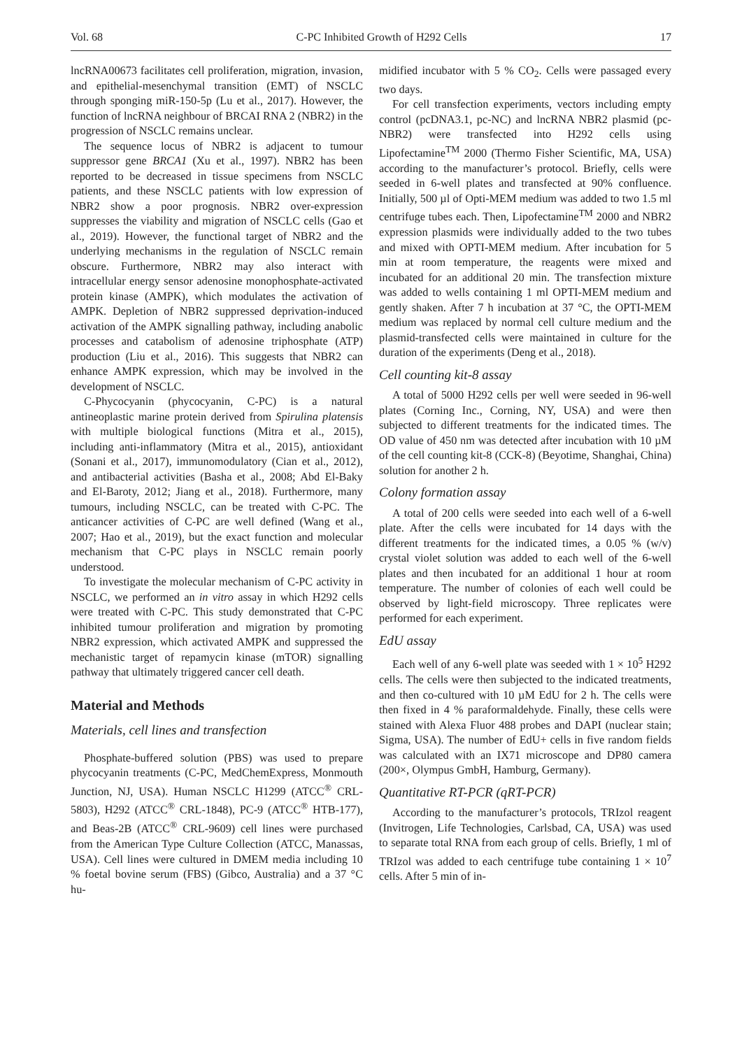Vol. 68 C-PC Inhibited Growth of H292 Cells 17
lncRNA00673 facilitates cell proliferation, migration, invasion, and epithelial-mesenchymal transition (EMT) of NSCLC through sponging miR-150-5p (Lu et al., 2017). However, the function of lncRNA neighbour of BRCAI RNA 2 (NBR2) in the progression of NSCLC remains unclear.
The sequence locus of NBR2 is adjacent to tumour suppressor gene BRCA1 (Xu et al., 1997). NBR2 has been reported to be decreased in tissue specimens from NSCLC patients, and these NSCLC patients with low expression of NBR2 show a poor prognosis. NBR2 over-expression suppresses the viability and migration of NSCLC cells (Gao et al., 2019). However, the functional target of NBR2 and the underlying mechanisms in the regulation of NSCLC remain obscure. Furthermore, NBR2 may also interact with intracellular energy sensor adenosine monophosphate-activated protein kinase (AMPK), which modulates the activation of AMPK. Depletion of NBR2 suppressed deprivation-induced activation of the AMPK signalling pathway, including anabolic processes and catabolism of adenosine triphosphate (ATP) production (Liu et al., 2016). This suggests that NBR2 can enhance AMPK expression, which may be involved in the development of NSCLC.
C-Phycocyanin (phycocyanin, C-PC) is a natural antineoplastic marine protein derived from Spirulina platensis with multiple biological functions (Mitra et al., 2015), including anti-inflammatory (Mitra et al., 2015), antioxidant (Sonani et al., 2017), immunomodulatory (Cian et al., 2012), and antibacterial activities (Basha et al., 2008; Abd El-Baky and El-Baroty, 2012; Jiang et al., 2018). Furthermore, many tumours, including NSCLC, can be treated with C-PC. The anticancer activities of C-PC are well defined (Wang et al., 2007; Hao et al., 2019), but the exact function and molecular mechanism that C-PC plays in NSCLC remain poorly understood.
To investigate the molecular mechanism of C-PC activity in NSCLC, we performed an in vitro assay in which H292 cells were treated with C-PC. This study demonstrated that C-PC inhibited tumour proliferation and migration by promoting NBR2 expression, which activated AMPK and suppressed the mechanistic target of repamycin kinase (mTOR) signalling pathway that ultimately triggered cancer cell death.
Material and Methods
Materials, cell lines and transfection
Phosphate-buffered solution (PBS) was used to prepare phycocyanin treatments (C-PC, MedChemExpress, Monmouth Junction, NJ, USA). Human NSCLC H1299 (ATCC<sup>®</sup> CRL-5803), H292 (ATCC<sup>®</sup> CRL-1848), PC-9 (ATCC<sup>®</sup> HTB-177), and Beas-2B (ATCC<sup>®</sup> CRL-9609) cell lines were purchased from the American Type Culture Collection (ATCC, Manassas, USA). Cell lines were cultured in DMEM media including 10 % foetal bovine serum (FBS) (Gibco, Australia) and a 37 °C hu-
midified incubator with 5 % CO<sub>2</sub>. Cells were passaged every two days.
For cell transfection experiments, vectors including empty control (pcDNA3.1, pc-NC) and lncRNA NBR2 plasmid (pc-NBR2) were transfected into H292 cells using Lipofectamine<sup>TM</sup> 2000 (Thermo Fisher Scientific, MA, USA) according to the manufacturer’s protocol. Briefly, cells were seeded in 6-well plates and transfected at 90% confluence. Initially, 500 µl of Opti-MEM medium was added to two 1.5 ml centrifuge tubes each. Then, Lipofectamine<sup>TM</sup> 2000 and NBR2 expression plasmids were individually added to the two tubes and mixed with OPTI-MEM medium. After incubation for 5 min at room temperature, the reagents were mixed and incubated for an additional 20 min. The transfection mixture was added to wells containing 1 ml OPTI-MEM medium and gently shaken. After 7 h incubation at 37 °C, the OPTI-MEM medium was replaced by normal cell culture medium and the plasmid-transfected cells were maintained in culture for the duration of the experiments (Deng et al., 2018).
Cell counting kit-8 assay
A total of 5000 H292 cells per well were seeded in 96-well plates (Corning Inc., Corning, NY, USA) and were then subjected to different treatments for the indicated times. The OD value of 450 nm was detected after incubation with 10 µM of the cell counting kit-8 (CCK-8) (Beyotime, Shanghai, China) solution for another 2 h.
Colony formation assay
A total of 200 cells were seeded into each well of a 6-well plate. After the cells were incubated for 14 days with the different treatments for the indicated times, a 0.05 % (w/v) crystal violet solution was added to each well of the 6-well plates and then incubated for an additional 1 hour at room temperature. The number of colonies of each well could be observed by light-field microscopy. Three replicates were performed for each experiment.
EdU assay
Each well of any 6-well plate was seeded with 1 × 10<sup>5</sup> H292 cells. The cells were then subjected to the indicated treatments, and then co-cultured with 10 µM EdU for 2 h. The cells were then fixed in 4 % paraformaldehyde. Finally, these cells were stained with Alexa Fluor 488 probes and DAPI (nuclear stain; Sigma, USA). The number of EdU+ cells in five random fields was calculated with an IX71 microscope and DP80 camera (200×, Olympus GmbH, Hamburg, Germany).
Quantitative RT-PCR (qRT-PCR)
According to the manufacturer’s protocols, TRIzol reagent (Invitrogen, Life Technologies, Carlsbad, CA, USA) was used to separate total RNA from each group of cells. Briefly, 1 ml of TRIzol was added to each centrifuge tube containing 1 × 10<sup>7</sup> cells. After 5 min of in-